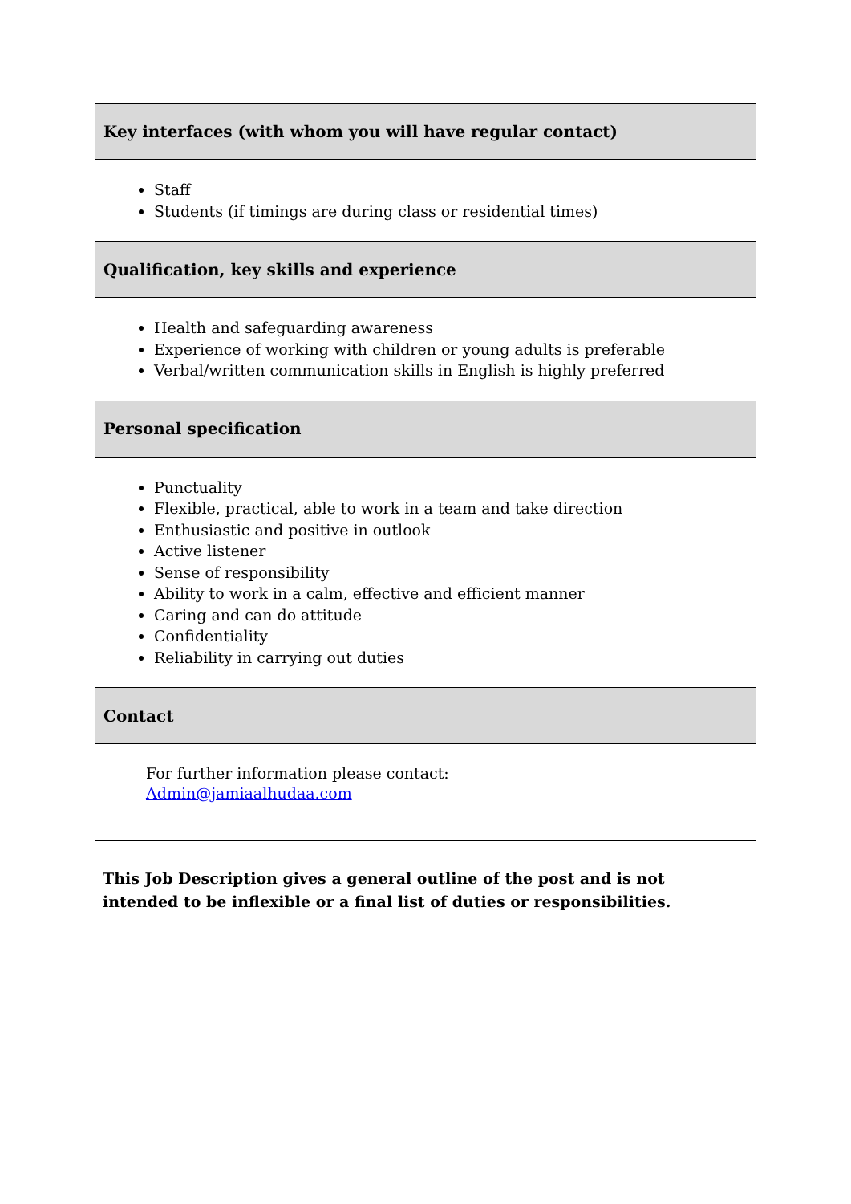| Key interfaces (with whom you will have regular contact) |
| --- |
| Staff Students (if timings are during class or residential times) |
| Qualification, key skills and experience |
| Health and safeguarding awareness Experience of working with children or young adults is preferable Verbal/written communication skills in English is highly preferred |
| Personal specification |
| Punctuality Flexible, practical, able to work in a team and take direction Enthusiastic and positive in outlook Active listener Sense of responsibility Ability to work in a calm, effective and efficient manner Caring and can do attitude Confidentiality Reliability in carrying out duties |
| Contact |
| For further information please contact: Admin@jamiaalhudaa.com |
This Job Description gives a general outline of the post and is not intended to be inflexible or a final list of duties or responsibilities.